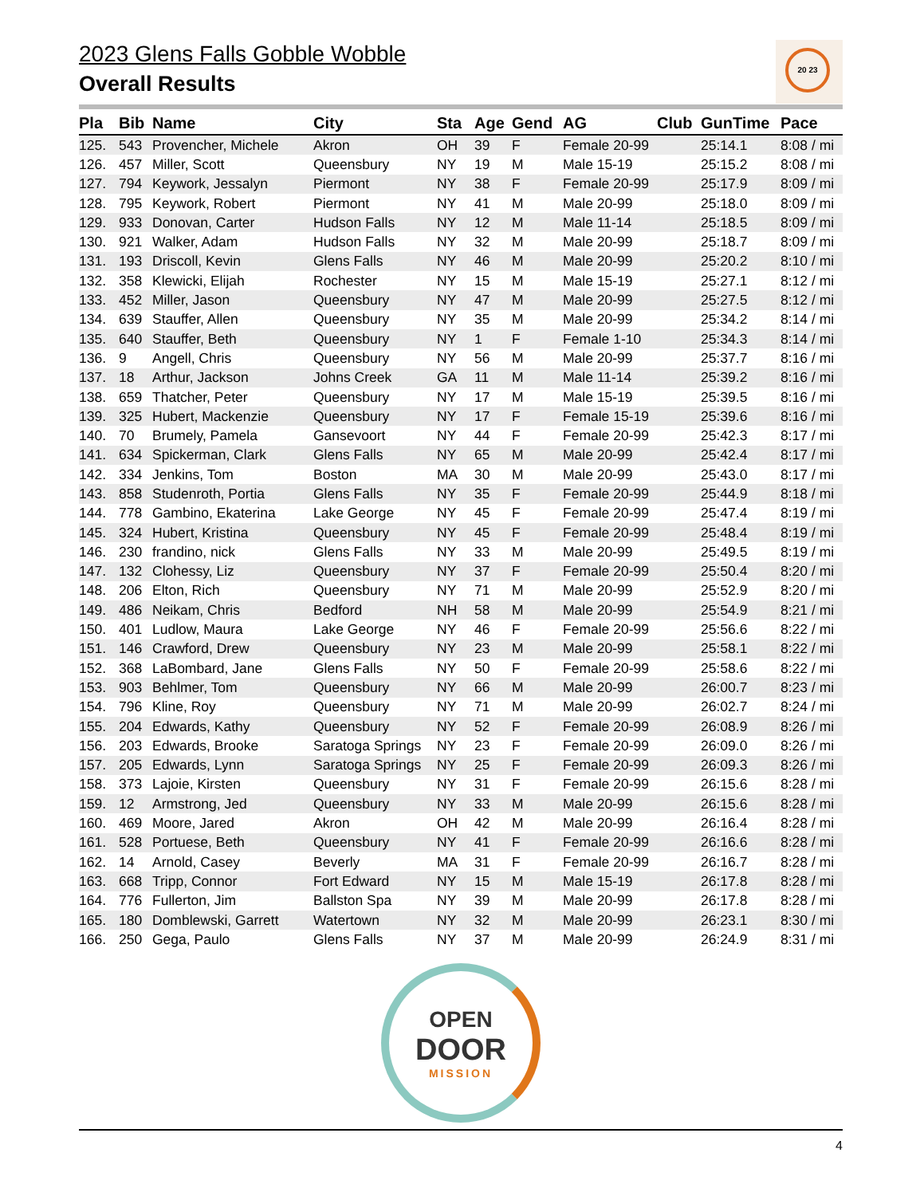2023 Glens Falls Gobble Wobble
Overall Results
20 23
| Pla | Bib | Name | City | Sta | Age | Gend | AG | Club | GunTime | Pace |
| --- | --- | --- | --- | --- | --- | --- | --- | --- | --- | --- |
| 125. | 543 | Provencher, Michele | Akron | OH | 39 | F | Female 20-99 | | 25:14.1 | 8:08 / mi |
| 126. | 457 | Miller, Scott | Queensbury | NY | 19 | M | Male 15-19 | | 25:15.2 | 8:08 / mi |
| 127. | 794 | Keywork, Jessalyn | Piermont | NY | 38 | F | Female 20-99 | | 25:17.9 | 8:09 / mi |
| 128. | 795 | Keywork, Robert | Piermont | NY | 41 | M | Male 20-99 | | 25:18.0 | 8:09 / mi |
| 129. | 933 | Donovan, Carter | Hudson Falls | NY | 12 | M | Male 11-14 | | 25:18.5 | 8:09 / mi |
| 130. | 921 | Walker, Adam | Hudson Falls | NY | 32 | M | Male 20-99 | | 25:18.7 | 8:09 / mi |
| 131. | 193 | Driscoll, Kevin | Glens Falls | NY | 46 | M | Male 20-99 | | 25:20.2 | 8:10 / mi |
| 132. | 358 | Klewicki, Elijah | Rochester | NY | 15 | M | Male 15-19 | | 25:27.1 | 8:12 / mi |
| 133. | 452 | Miller, Jason | Queensbury | NY | 47 | M | Male 20-99 | | 25:27.5 | 8:12 / mi |
| 134. | 639 | Stauffer, Allen | Queensbury | NY | 35 | M | Male 20-99 | | 25:34.2 | 8:14 / mi |
| 135. | 640 | Stauffer, Beth | Queensbury | NY | 1 | F | Female 1-10 | | 25:34.3 | 8:14 / mi |
| 136. | 9 | Angell, Chris | Queensbury | NY | 56 | M | Male 20-99 | | 25:37.7 | 8:16 / mi |
| 137. | 18 | Arthur, Jackson | Johns Creek | GA | 11 | M | Male 11-14 | | 25:39.2 | 8:16 / mi |
| 138. | 659 | Thatcher, Peter | Queensbury | NY | 17 | M | Male 15-19 | | 25:39.5 | 8:16 / mi |
| 139. | 325 | Hubert, Mackenzie | Queensbury | NY | 17 | F | Female 15-19 | | 25:39.6 | 8:16 / mi |
| 140. | 70 | Brumely, Pamela | Gansevoort | NY | 44 | F | Female 20-99 | | 25:42.3 | 8:17 / mi |
| 141. | 634 | Spickerman, Clark | Glens Falls | NY | 65 | M | Male 20-99 | | 25:42.4 | 8:17 / mi |
| 142. | 334 | Jenkins, Tom | Boston | MA | 30 | M | Male 20-99 | | 25:43.0 | 8:17 / mi |
| 143. | 858 | Studenroth, Portia | Glens Falls | NY | 35 | F | Female 20-99 | | 25:44.9 | 8:18 / mi |
| 144. | 778 | Gambino, Ekaterina | Lake George | NY | 45 | F | Female 20-99 | | 25:47.4 | 8:19 / mi |
| 145. | 324 | Hubert, Kristina | Queensbury | NY | 45 | F | Female 20-99 | | 25:48.4 | 8:19 / mi |
| 146. | 230 | frandino, nick | Glens Falls | NY | 33 | M | Male 20-99 | | 25:49.5 | 8:19 / mi |
| 147. | 132 | Clohessy, Liz | Queensbury | NY | 37 | F | Female 20-99 | | 25:50.4 | 8:20 / mi |
| 148. | 206 | Elton, Rich | Queensbury | NY | 71 | M | Male 20-99 | | 25:52.9 | 8:20 / mi |
| 149. | 486 | Neikam, Chris | Bedford | NH | 58 | M | Male 20-99 | | 25:54.9 | 8:21 / mi |
| 150. | 401 | Ludlow, Maura | Lake George | NY | 46 | F | Female 20-99 | | 25:56.6 | 8:22 / mi |
| 151. | 146 | Crawford, Drew | Queensbury | NY | 23 | M | Male 20-99 | | 25:58.1 | 8:22 / mi |
| 152. | 368 | LaBombard, Jane | Glens Falls | NY | 50 | F | Female 20-99 | | 25:58.6 | 8:22 / mi |
| 153. | 903 | Behlmer, Tom | Queensbury | NY | 66 | M | Male 20-99 | | 26:00.7 | 8:23 / mi |
| 154. | 796 | Kline, Roy | Queensbury | NY | 71 | M | Male 20-99 | | 26:02.7 | 8:24 / mi |
| 155. | 204 | Edwards, Kathy | Queensbury | NY | 52 | F | Female 20-99 | | 26:08.9 | 8:26 / mi |
| 156. | 203 | Edwards, Brooke | Saratoga Springs | NY | 23 | F | Female 20-99 | | 26:09.0 | 8:26 / mi |
| 157. | 205 | Edwards, Lynn | Saratoga Springs | NY | 25 | F | Female 20-99 | | 26:09.3 | 8:26 / mi |
| 158. | 373 | Lajoie, Kirsten | Queensbury | NY | 31 | F | Female 20-99 | | 26:15.6 | 8:28 / mi |
| 159. | 12 | Armstrong, Jed | Queensbury | NY | 33 | M | Male 20-99 | | 26:15.6 | 8:28 / mi |
| 160. | 469 | Moore, Jared | Akron | OH | 42 | M | Male 20-99 | | 26:16.4 | 8:28 / mi |
| 161. | 528 | Portuese, Beth | Queensbury | NY | 41 | F | Female 20-99 | | 26:16.6 | 8:28 / mi |
| 162. | 14 | Arnold, Casey | Beverly | MA | 31 | F | Female 20-99 | | 26:16.7 | 8:28 / mi |
| 163. | 668 | Tripp, Connor | Fort Edward | NY | 15 | M | Male 15-19 | | 26:17.8 | 8:28 / mi |
| 164. | 776 | Fullerton, Jim | Ballston Spa | NY | 39 | M | Male 20-99 | | 26:17.8 | 8:28 / mi |
| 165. | 180 | Domblewski, Garrett | Watertown | NY | 32 | M | Male 20-99 | | 26:23.1 | 8:30 / mi |
| 166. | 250 | Gega, Paulo | Glens Falls | NY | 37 | M | Male 20-99 | | 26:24.9 | 8:31 / mi |
OPEN
DOOR
MISSION
4